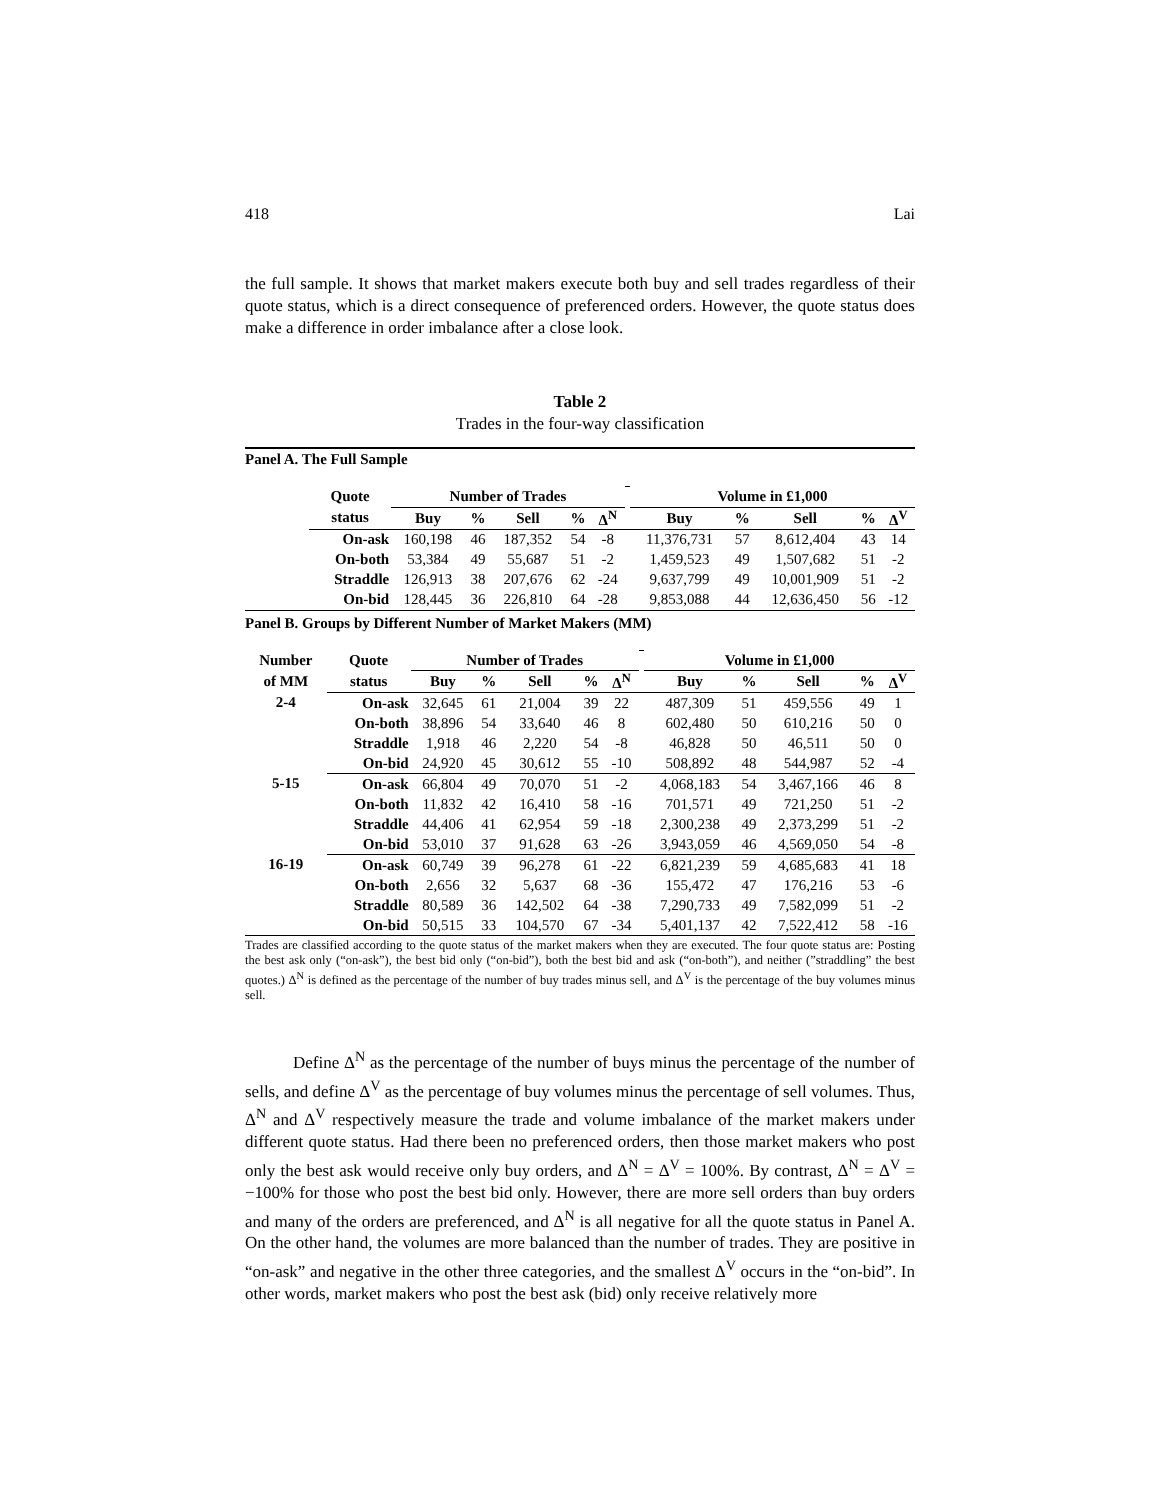418 Lai
the full sample. It shows that market makers execute both buy and sell trades regardless of their quote status, which is a direct consequence of preferenced orders. However, the quote status does make a difference in order imbalance after a close look.
Table 2
Trades in the four-way classification
Panel A. The Full Sample
| | Quote | Number of Trades | | | | | | Volume in £1,000 | | | | |
| | status | Buy | % | Sell | % | Δ<sup>N</sup> | | Buy | % | Sell | % | Δ<sup>V</sup> |
| | On-ask | 160,198 | 46 | 187,352 | 54 | -8 | | 11,376,731 | 57 | 8,612,404 | 43 | 14 |
| | On-both | 53,384 | 49 | 55,687 | 51 | -2 | | 1,459,523 | 49 | 1,507,682 | 51 | -2 |
| | Straddle | 126,913 | 38 | 207,676 | 62 | -24 | | 9,637,799 | 49 | 10,001,909 | 51 | -2 |
| | On-bid | 128,445 | 36 | 226,810 | 64 | -28 | | 9,853,088 | 44 | 12,636,450 | 56 | -12 |
Panel B. Groups by Different Number of Market Makers (MM)
| Number | Quote | Number of Trades | | | | | | Volume in £1,000 | | | | |
| of MM | status | Buy | % | Sell | % | Δ<sup>N</sup> | | Buy | % | Sell | % | Δ<sup>V</sup> |
| 2-4 | On-ask | 32,645 | 61 | 21,004 | 39 | 22 | | 487,309 | 51 | 459,556 | 49 | 1 |
| | On-both | 38,896 | 54 | 33,640 | 46 | 8 | | 602,480 | 50 | 610,216 | 50 | 0 |
| | Straddle | 1,918 | 46 | 2,220 | 54 | -8 | | 46,828 | 50 | 46,511 | 50 | 0 |
| | On-bid | 24,920 | 45 | 30,612 | 55 | -10 | | 508,892 | 48 | 544,987 | 52 | -4 |
| 5-15 | On-ask | 66,804 | 49 | 70,070 | 51 | -2 | | 4,068,183 | 54 | 3,467,166 | 46 | 8 |
| | On-both | 11,832 | 42 | 16,410 | 58 | -16 | | 701,571 | 49 | 721,250 | 51 | -2 |
| | Straddle | 44,406 | 41 | 62,954 | 59 | -18 | | 2,300,238 | 49 | 2,373,299 | 51 | -2 |
| | On-bid | 53,010 | 37 | 91,628 | 63 | -26 | | 3,943,059 | 46 | 4,569,050 | 54 | -8 |
| 16-19 | On-ask | 60,749 | 39 | 96,278 | 61 | -22 | | 6,821,239 | 59 | 4,685,683 | 41 | 18 |
| | On-both | 2,656 | 32 | 5,637 | 68 | -36 | | 155,472 | 47 | 176,216 | 53 | -6 |
| | Straddle | 80,589 | 36 | 142,502 | 64 | -38 | | 7,290,733 | 49 | 7,582,099 | 51 | -2 |
| | On-bid | 50,515 | 33 | 104,570 | 67 | -34 | | 5,401,137 | 42 | 7,522,412 | 58 | -16 |
Trades are classified according to the quote status of the market makers when they are executed. The four quote status are: Posting the best ask only (“on-ask”), the best bid only (“on-bid”), both the best bid and ask (“on-both”), and neither (”straddling” the best quotes.) Δ<sup>N</sup> is defined as the percentage of the number of buy trades minus sell, and Δ<sup>V</sup> is the percentage of the buy volumes minus sell.
Define Δ<sup>N</sup> as the percentage of the number of buys minus the percentage of the number of sells, and define Δ<sup>V</sup> as the percentage of buy volumes minus the percentage of sell volumes. Thus, Δ<sup>N</sup> and Δ<sup>V</sup> respectively measure the trade and volume imbalance of the market makers under different quote status. Had there been no preferenced orders, then those market makers who post only the best ask would receive only buy orders, and Δ<sup>N</sup> = Δ<sup>V</sup> = 100%. By contrast, Δ<sup>N</sup> = Δ<sup>V</sup> = −100% for those who post the best bid only. However, there are more sell orders than buy orders and many of the orders are preferenced, and Δ<sup>N</sup> is all negative for all the quote status in Panel A. On the other hand, the volumes are more balanced than the number of trades. They are positive in “on-ask” and negative in the other three categories, and the smallest Δ<sup>V</sup> occurs in the “on-bid”. In other words, market makers who post the best ask (bid) only receive relatively more